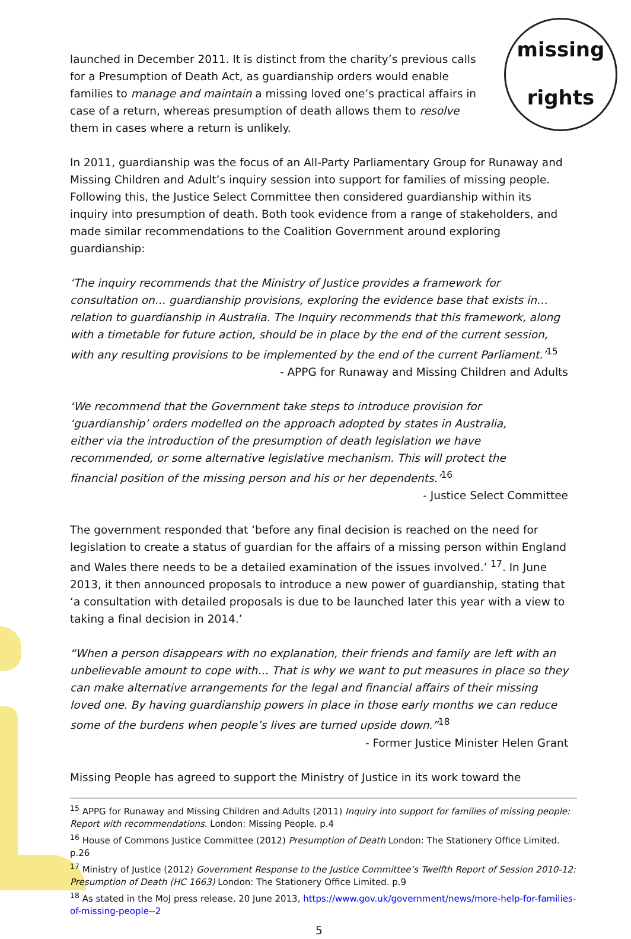missing
rights
launched in December 2011. It is distinct from the charity’s previous calls for a Presumption of Death Act, as guardianship orders would enable families to manage and maintain a missing loved one’s practical affairs in case of a return, whereas presumption of death allows them to resolve them in cases where a return is unlikely.
In 2011, guardianship was the focus of an All-Party Parliamentary Group for Runaway and Missing Children and Adult’s inquiry session into support for families of missing people. Following this, the Justice Select Committee then considered guardianship within its inquiry into presumption of death. Both took evidence from a range of stakeholders, and made similar recommendations to the Coalition Government around exploring guardianship:
‘The inquiry recommends that the Ministry of Justice provides a framework for consultation on… guardianship provisions, exploring the evidence base that exists in… relation to guardianship in Australia. The Inquiry recommends that this framework, along with a timetable for future action, should be in place by the end of the current session, with any resulting provisions to be implemented by the end of the current Parliament.’<sup>15</sup>
- APPG for Runaway and Missing Children and Adults
‘We recommend that the Government take steps to introduce provision for ‘guardianship’ orders modelled on the approach adopted by states in Australia, either via the introduction of the presumption of death legislation we have recommended, or some alternative legislative mechanism. This will protect the financial position of the missing person and his or her dependents.’<sup>16</sup>
- Justice Select Committee
The government responded that ‘before any final decision is reached on the need for legislation to create a status of guardian for the affairs of a missing person within England and Wales there needs to be a detailed examination of the issues involved.’ <sup>17</sup>. In June 2013, it then announced proposals to introduce a new power of guardianship, stating that ‘a consultation with detailed proposals is due to be launched later this year with a view to taking a final decision in 2014.’
“When a person disappears with no explanation, their friends and family are left with an unbelievable amount to cope with… That is why we want to put measures in place so they can make alternative arrangements for the legal and financial affairs of their missing loved one. By having guardianship powers in place in those early months we can reduce some of the burdens when people’s lives are turned upside down.”<sup>18</sup>
- Former Justice Minister Helen Grant
Missing People has agreed to support the Ministry of Justice in its work toward the
<sup>15</sup> APPG for Runaway and Missing Children and Adults (2011) Inquiry into support for families of missing people: Report with recommendations. London: Missing People. p.4
<sup>16</sup> House of Commons Justice Committee (2012) Presumption of Death London: The Stationery Office Limited. p.26
<sup>17</sup> Ministry of Justice (2012) Government Response to the Justice Committee’s Twelfth Report of Session 2010-12: Presumption of Death (HC 1663) London: The Stationery Office Limited. p.9
<sup>18</sup> As stated in the MoJ press release, 20 June 2013, https://www.gov.uk/government/news/more-help-for-families-of-missing-people--2
5